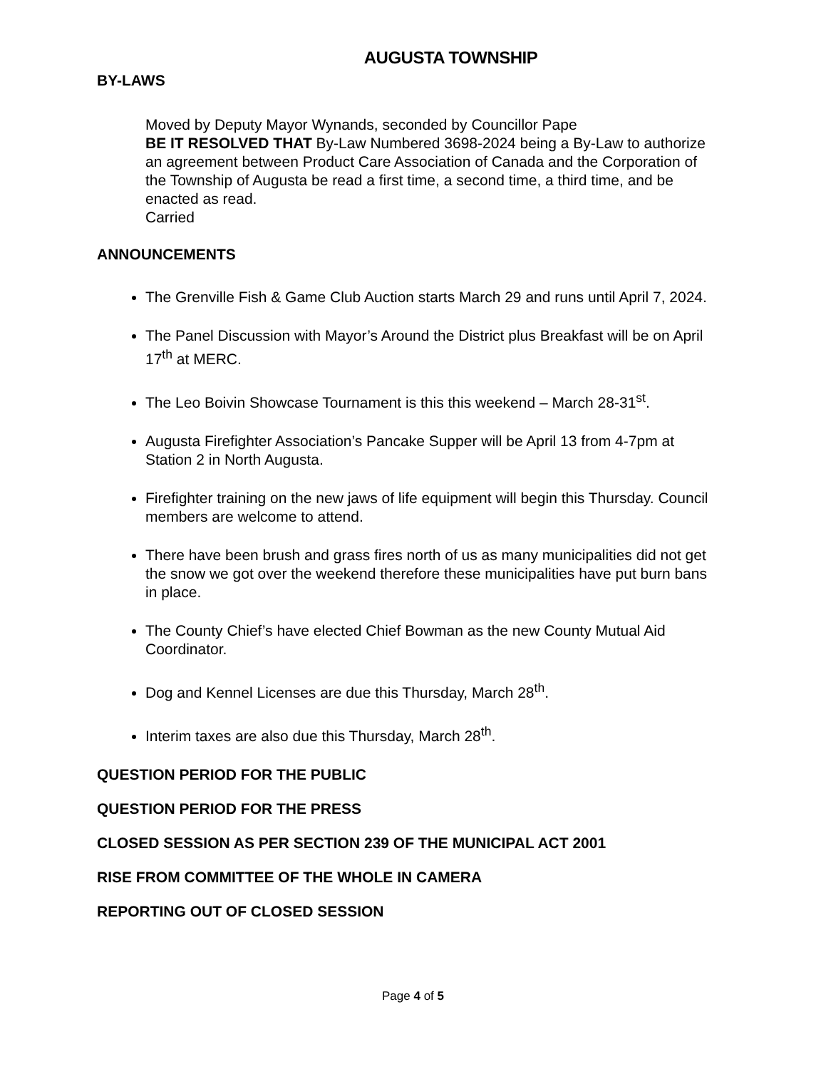AUGUSTA TOWNSHIP
BY-LAWS
Moved by Deputy Mayor Wynands, seconded by Councillor Pape
BE IT RESOLVED THAT By-Law Numbered 3698-2024 being a By-Law to authorize an agreement between Product Care Association of Canada and the Corporation of the Township of Augusta be read a first time, a second time, a third time, and be enacted as read.
Carried
ANNOUNCEMENTS
The Grenville Fish & Game Club Auction starts March 29 and runs until April 7, 2024.
The Panel Discussion with Mayor’s Around the District plus Breakfast will be on April 17<sup>th</sup> at MERC.
The Leo Boivin Showcase Tournament is this this weekend – March 28-31<sup>st</sup>.
Augusta Firefighter Association’s Pancake Supper will be April 13 from 4-7pm at Station 2 in North Augusta.
Firefighter training on the new jaws of life equipment will begin this Thursday. Council members are welcome to attend.
There have been brush and grass fires north of us as many municipalities did not get the snow we got over the weekend therefore these municipalities have put burn bans in place.
The County Chief’s have elected Chief Bowman as the new County Mutual Aid Coordinator.
Dog and Kennel Licenses are due this Thursday, March 28<sup>th</sup>.
Interim taxes are also due this Thursday, March 28<sup>th</sup>.
QUESTION PERIOD FOR THE PUBLIC
QUESTION PERIOD FOR THE PRESS
CLOSED SESSION AS PER SECTION 239 OF THE MUNICIPAL ACT 2001
RISE FROM COMMITTEE OF THE WHOLE IN CAMERA
REPORTING OUT OF CLOSED SESSION
Page 4 of 5